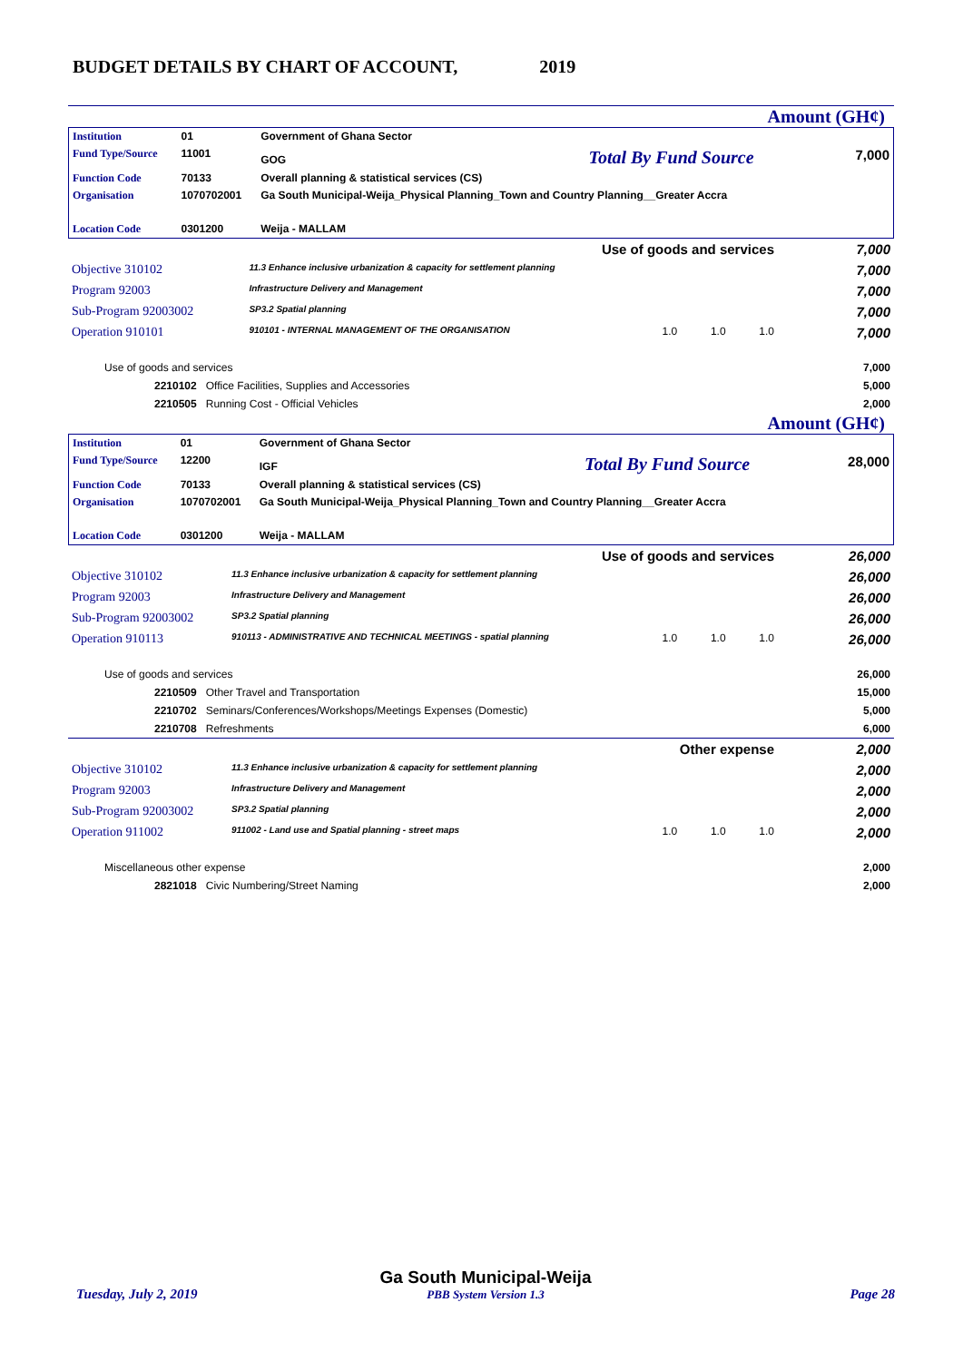BUDGET DETAILS BY CHART OF ACCOUNT, 2019
Amount (GH¢)
| Institution | 01 | Government of Ghana Sector | |
| Fund Type/Source | 11001 | GOG Total By Fund Source | 7,000 |
| Function Code | 70133 | Overall planning & statistical services (CS) | |
| Organisation | 1070702001 | Ga South Municipal-Weija_Physical Planning_Town and Country Planning__Greater Accra | |
| Location Code | 0301200 | Weija - MALLAM | |
| Use of goods and services | | | 7,000 |
| Objective 310102 | 11.3 Enhance inclusive urbanization & capacity for settlement planning | | 7,000 |
| Program 92003 | Infrastructure Delivery and Management | | 7,000 |
| Sub-Program 92003002 | SP3.2 Spatial planning | | 7,000 |
| Operation 910101 | 910101 - INTERNAL MANAGEMENT OF THE ORGANISATION | 1.0 1.0 1.0 | 7,000 |
| Use of goods and services | | | 7,000 |
| 2210102 Office Facilities, Supplies and Accessories | | | 5,000 |
| 2210505 Running Cost - Official Vehicles | | | 2,000 |
Amount (GH¢)
| Institution | 01 | Government of Ghana Sector | |
| Fund Type/Source | 12200 | IGF Total By Fund Source | 28,000 |
| Function Code | 70133 | Overall planning & statistical services (CS) | |
| Organisation | 1070702001 | Ga South Municipal-Weija_Physical Planning_Town and Country Planning__Greater Accra | |
| Location Code | 0301200 | Weija - MALLAM | |
| Use of goods and services | | | 26,000 |
| Objective 310102 | 11.3 Enhance inclusive urbanization & capacity for settlement planning | | 26,000 |
| Program 92003 | Infrastructure Delivery and Management | | 26,000 |
| Sub-Program 92003002 | SP3.2 Spatial planning | | 26,000 |
| Operation 910113 | 910113 - ADMINISTRATIVE AND TECHNICAL MEETINGS - spatial planning | 1.0 1.0 1.0 | 26,000 |
| Use of goods and services | | | 26,000 |
| 2210509 Other Travel and Transportation | | | 15,000 |
| 2210702 Seminars/Conferences/Workshops/Meetings Expenses (Domestic) | | | 5,000 |
| 2210708 Refreshments | | | 6,000 |
| Other expense | | | 2,000 |
| Objective 310102 | 11.3 Enhance inclusive urbanization & capacity for settlement planning | | 2,000 |
| Program 92003 | Infrastructure Delivery and Management | | 2,000 |
| Sub-Program 92003002 | SP3.2 Spatial planning | | 2,000 |
| Operation 911002 | 911002 - Land use and Spatial planning - street maps | 1.0 1.0 1.0 | 2,000 |
| Miscellaneous other expense | | | 2,000 |
| 2821018 Civic Numbering/Street Naming | | | 2,000 |
| Tuesday, July 2, 2019 | Ga South Municipal-Weija PBB System Version 1.3 | Page 28 |